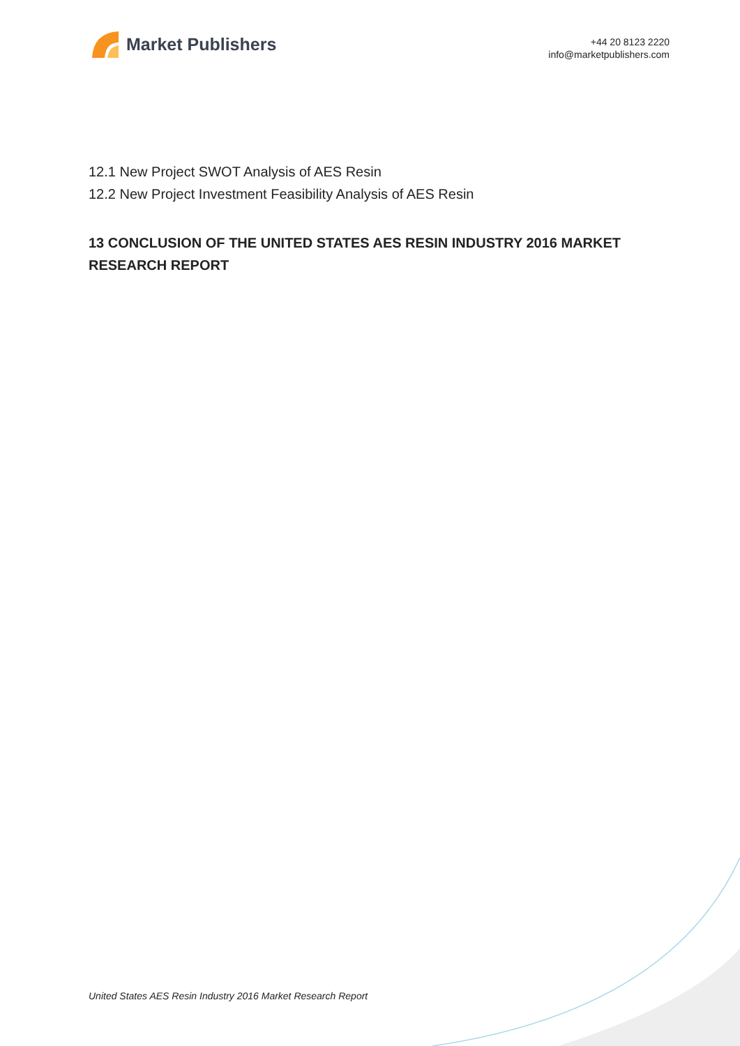Market Publishers
+44 20 8123 2220
info@marketpublishers.com
12.1 New Project SWOT Analysis of AES Resin
12.2 New Project Investment Feasibility Analysis of AES Resin
13 CONCLUSION OF THE UNITED STATES AES RESIN INDUSTRY 2016 MARKET RESEARCH REPORT
United States AES Resin Industry 2016 Market Research Report